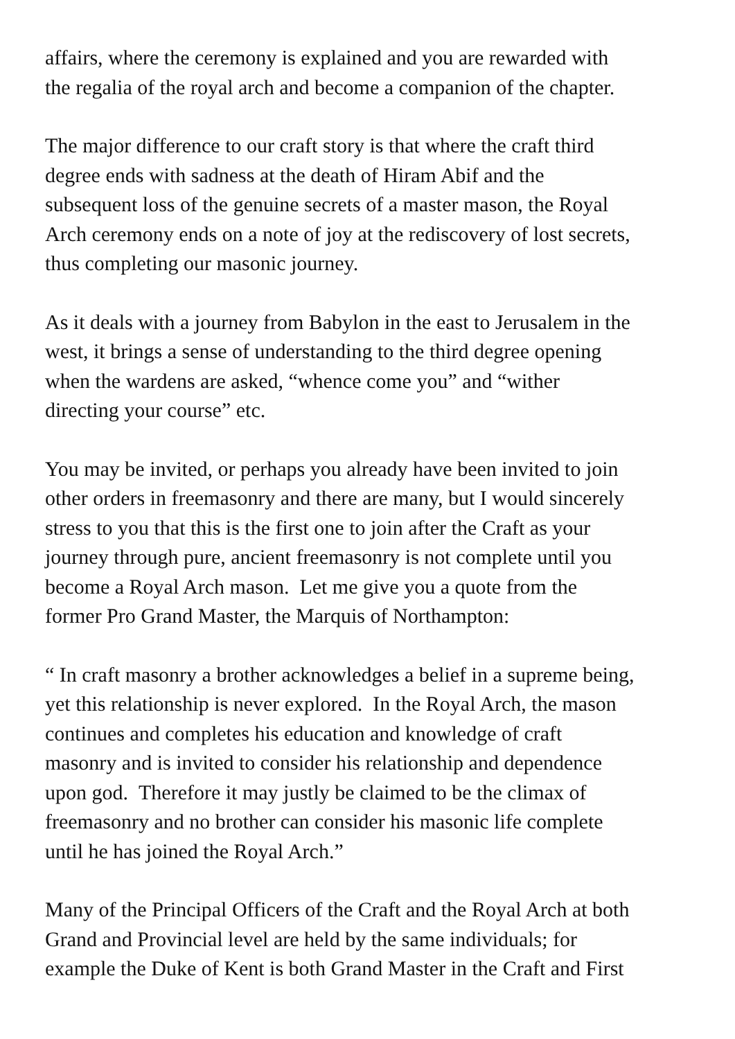affairs, where the ceremony is explained and you are rewarded with
the regalia of the royal arch and become a companion of the chapter.
The major difference to our craft story is that where the craft third
degree ends with sadness at the death of Hiram Abif and the
subsequent loss of the genuine secrets of a master mason, the Royal
Arch ceremony ends on a note of joy at the rediscovery of lost secrets,
thus completing our masonic journey.
As it deals with a journey from Babylon in the east to Jerusalem in the
west, it brings a sense of understanding to the third degree opening
when the wardens are asked, “whence come you” and “wither
directing your course” etc.
You may be invited, or perhaps you already have been invited to join
other orders in freemasonry and there are many, but I would sincerely
stress to you that this is the first one to join after the Craft as your
journey through pure, ancient freemasonry is not complete until you
become a Royal Arch mason. Let me give you a quote from the
former Pro Grand Master, the Marquis of Northampton:
“ In craft masonry a brother acknowledges a belief in a supreme being,
yet this relationship is never explored. In the Royal Arch, the mason
continues and completes his education and knowledge of craft
masonry and is invited to consider his relationship and dependence
upon god. Therefore it may justly be claimed to be the climax of
freemasonry and no brother can consider his masonic life complete
until he has joined the Royal Arch.”
Many of the Principal Officers of the Craft and the Royal Arch at both
Grand and Provincial level are held by the same individuals; for
example the Duke of Kent is both Grand Master in the Craft and First